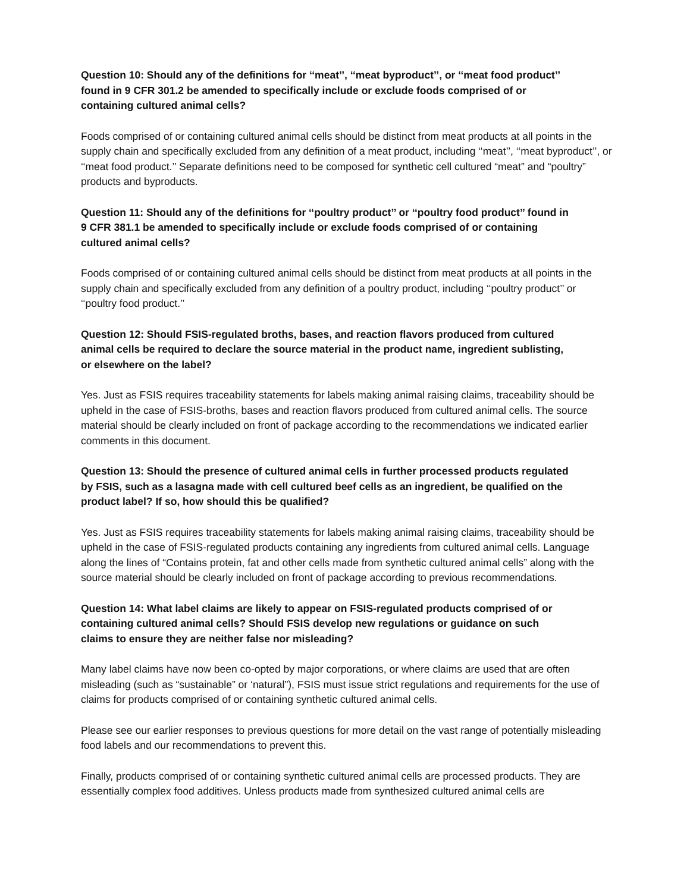Question 10: Should any of the definitions for ‘‘meat’’, ‘‘meat byproduct’’, or ‘‘meat food product’’ found in 9 CFR 301.2 be amended to specifically include or exclude foods comprised of or containing cultured animal cells?
Foods comprised of or containing cultured animal cells should be distinct from meat products at all points in the supply chain and specifically excluded from any definition of a meat product, including ‘‘meat’’, ‘‘meat byproduct’’, or ‘‘meat food product.’’ Separate definitions need to be composed for synthetic cell cultured “meat” and “poultry” products and byproducts.
Question 11: Should any of the definitions for ‘‘poultry product’’ or ‘‘poultry food product’’ found in 9 CFR 381.1 be amended to specifically include or exclude foods comprised of or containing cultured animal cells?
Foods comprised of or containing cultured animal cells should be distinct from meat products at all points in the supply chain and specifically excluded from any definition of a poultry product, including ‘‘poultry product’’ or ‘‘poultry food product.’’
Question 12: Should FSIS-regulated broths, bases, and reaction flavors produced from cultured animal cells be required to declare the source material in the product name, ingredient sublisting, or elsewhere on the label?
Yes. Just as FSIS requires traceability statements for labels making animal raising claims, traceability should be upheld in the case of FSIS-broths, bases and reaction flavors produced from cultured animal cells. The source material should be clearly included on front of package according to the recommendations we indicated earlier comments in this document.
Question 13: Should the presence of cultured animal cells in further processed products regulated by FSIS, such as a lasagna made with cell cultured beef cells as an ingredient, be qualified on the product label? If so, how should this be qualified?
Yes. Just as FSIS requires traceability statements for labels making animal raising claims, traceability should be upheld in the case of FSIS-regulated products containing any ingredients from cultured animal cells. Language along the lines of “Contains protein, fat and other cells made from synthetic cultured animal cells” along with the source material should be clearly included on front of package according to previous recommendations.
Question 14: What label claims are likely to appear on FSIS-regulated products comprised of or containing cultured animal cells? Should FSIS develop new regulations or guidance on such claims to ensure they are neither false nor misleading?
Many label claims have now been co-opted by major corporations, or where claims are used that are often misleading (such as “sustainable” or ‘natural”), FSIS must issue strict regulations and requirements for the use of claims for products comprised of or containing synthetic cultured animal cells.
Please see our earlier responses to previous questions for more detail on the vast range of potentially misleading food labels and our recommendations to prevent this.
Finally, products comprised of or containing synthetic cultured animal cells are processed products. They are essentially complex food additives. Unless products made from synthesized cultured animal cells are